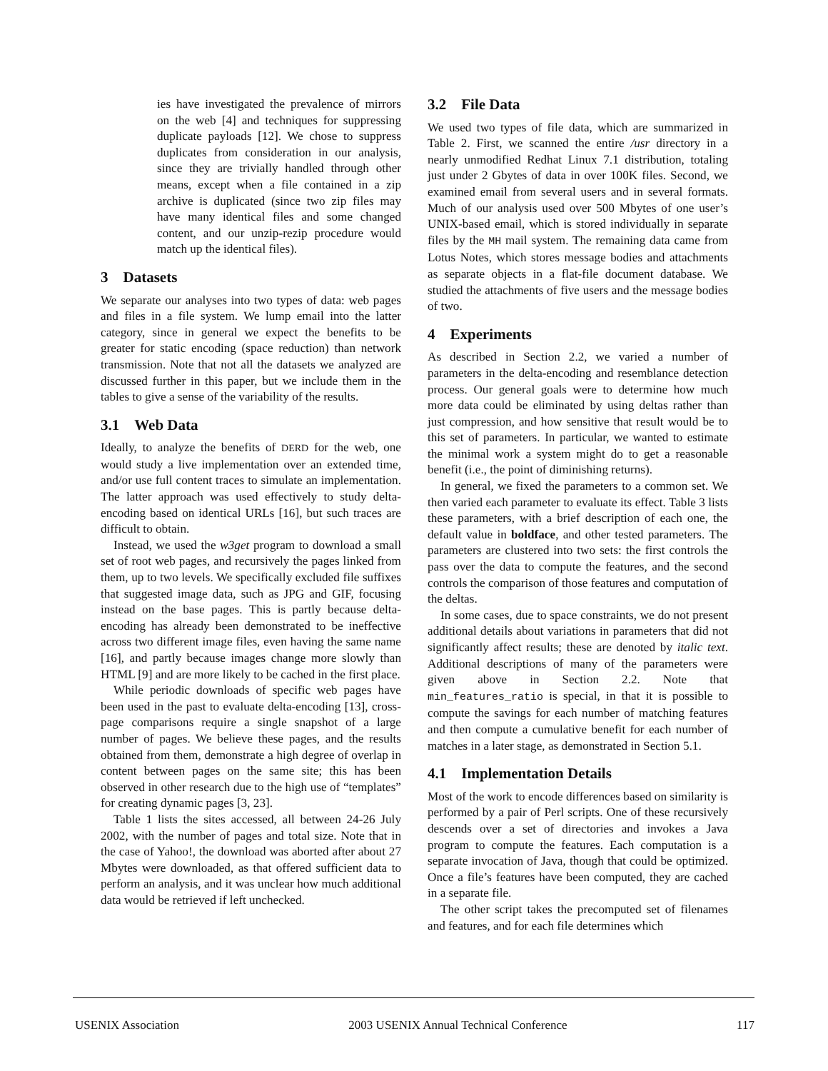ies have investigated the prevalence of mirrors on the web [4] and techniques for suppressing duplicate payloads [12]. We chose to suppress duplicates from consideration in our analysis, since they are trivially handled through other means, except when a file contained in a zip archive is duplicated (since two zip files may have many identical files and some changed content, and our unzip-rezip procedure would match up the identical files).
3 Datasets
We separate our analyses into two types of data: web pages and files in a file system. We lump email into the latter category, since in general we expect the benefits to be greater for static encoding (space reduction) than network transmission. Note that not all the datasets we analyzed are discussed further in this paper, but we include them in the tables to give a sense of the variability of the results.
3.1 Web Data
Ideally, to analyze the benefits of DERD for the web, one would study a live implementation over an extended time, and/or use full content traces to simulate an implementation. The latter approach was used effectively to study delta-encoding based on identical URLs [16], but such traces are difficult to obtain.
Instead, we used the w3get program to download a small set of root web pages, and recursively the pages linked from them, up to two levels. We specifically excluded file suffixes that suggested image data, such as JPG and GIF, focusing instead on the base pages. This is partly because delta-encoding has already been demonstrated to be ineffective across two different image files, even having the same name [16], and partly because images change more slowly than HTML [9] and are more likely to be cached in the first place.
While periodic downloads of specific web pages have been used in the past to evaluate delta-encoding [13], cross-page comparisons require a single snapshot of a large number of pages. We believe these pages, and the results obtained from them, demonstrate a high degree of overlap in content between pages on the same site; this has been observed in other research due to the high use of “templates” for creating dynamic pages [3, 23].
Table 1 lists the sites accessed, all between 24-26 July 2002, with the number of pages and total size. Note that in the case of Yahoo!, the download was aborted after about 27 Mbytes were downloaded, as that offered sufficient data to perform an analysis, and it was unclear how much additional data would be retrieved if left unchecked.
3.2 File Data
We used two types of file data, which are summarized in Table 2. First, we scanned the entire /usr directory in a nearly unmodified Redhat Linux 7.1 distribution, totaling just under 2 Gbytes of data in over 100K files. Second, we examined email from several users and in several formats. Much of our analysis used over 500 Mbytes of one user’s UNIX-based email, which is stored individually in separate files by the MH mail system. The remaining data came from Lotus Notes, which stores message bodies and attachments as separate objects in a flat-file document database. We studied the attachments of five users and the message bodies of two.
4 Experiments
As described in Section 2.2, we varied a number of parameters in the delta-encoding and resemblance detection process. Our general goals were to determine how much more data could be eliminated by using deltas rather than just compression, and how sensitive that result would be to this set of parameters. In particular, we wanted to estimate the minimal work a system might do to get a reasonable benefit (i.e., the point of diminishing returns).
In general, we fixed the parameters to a common set. We then varied each parameter to evaluate its effect. Table 3 lists these parameters, with a brief description of each one, the default value in boldface, and other tested parameters. The parameters are clustered into two sets: the first controls the pass over the data to compute the features, and the second controls the comparison of those features and computation of the deltas.
In some cases, due to space constraints, we do not present additional details about variations in parameters that did not significantly affect results; these are denoted by italic text. Additional descriptions of many of the parameters were given above in Section 2.2. Note that min_features_ratio is special, in that it is possible to compute the savings for each number of matching features and then compute a cumulative benefit for each number of matches in a later stage, as demonstrated in Section 5.1.
4.1 Implementation Details
Most of the work to encode differences based on similarity is performed by a pair of Perl scripts. One of these recursively descends over a set of directories and invokes a Java program to compute the features. Each computation is a separate invocation of Java, though that could be optimized. Once a file’s features have been computed, they are cached in a separate file.
The other script takes the precomputed set of filenames and features, and for each file determines which
USENIX Association 2003 USENIX Annual Technical Conference 117